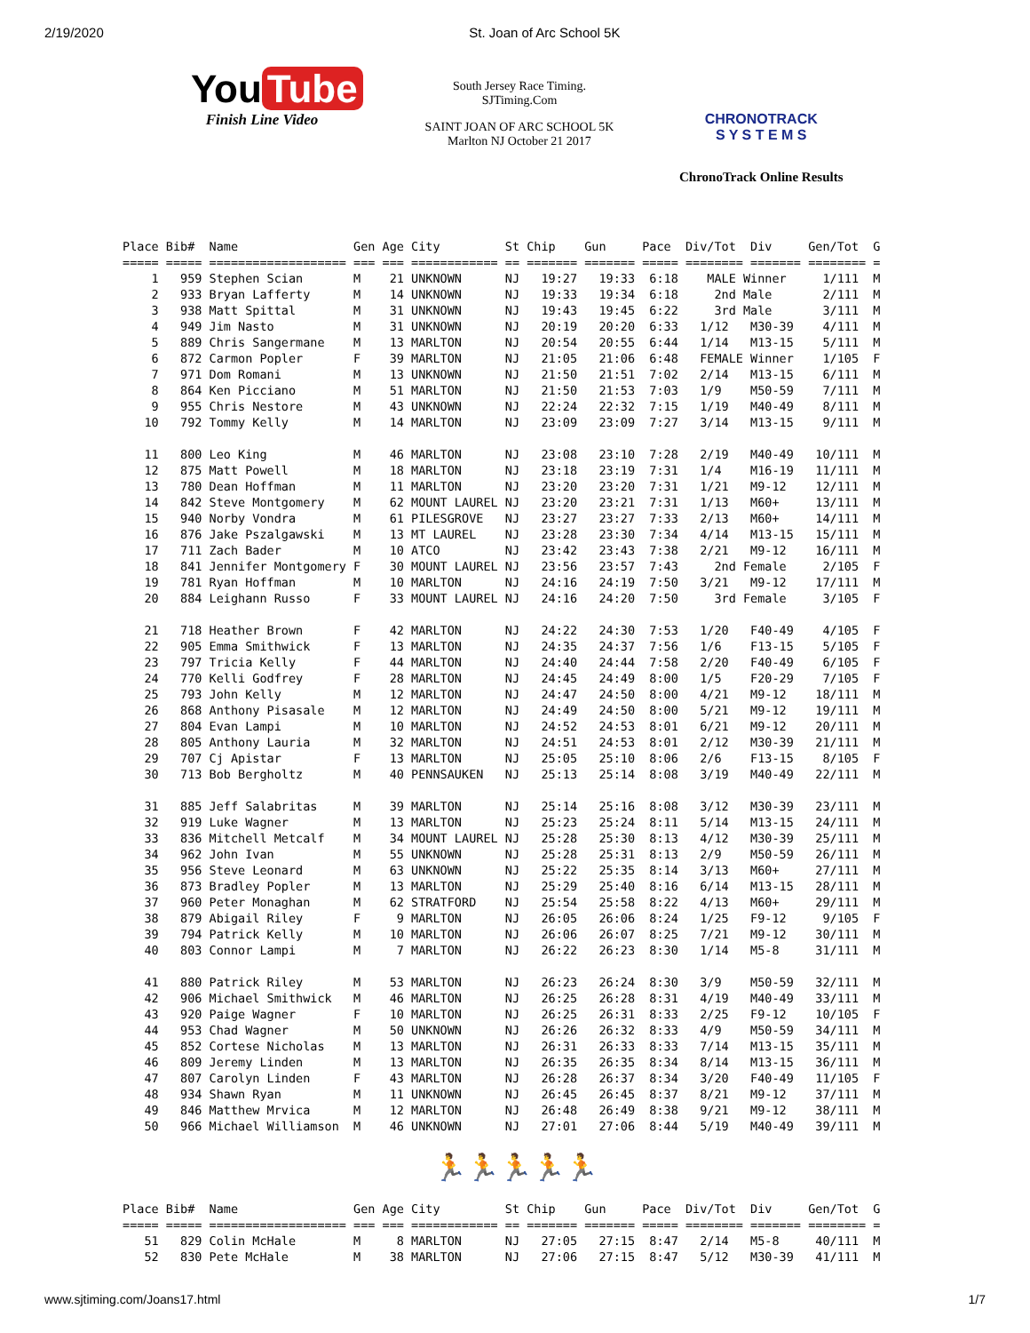2/19/2020 St. Joan of Arc School 5K
You Tube
Finish Line Video
South Jersey Race Timing.
SJTiming.Com
SAINT JOAN OF ARC SCHOOL 5K
Marlton NJ October 21 2017
CHRONOTRACK
S Y S T E M S
ChronoTrack Online Results
Place Bib#  Name                Gen Age City         St Chip    Gun     Pace  Div/Tot  Div     Gen/Tot  G
===== ===== =================== === === ============ == ======= ======= ===== ======== ======= ======== =
    1   959 Stephen Scian       M    21 UNKNOWN      NJ   19:27   19:33  6:18    MALE Winner     1/111  M
    2   933 Bryan Lafferty      M    14 UNKNOWN      NJ   19:33   19:34  6:18     2nd Male       2/111  M
    3   938 Matt Spittal        M    31 UNKNOWN      NJ   19:43   19:45  6:22     3rd Male       3/111  M
    4   949 Jim Nasto           M    31 UNKNOWN      NJ   20:19   20:20  6:33   1/12   M30-39    4/111  M
    5   889 Chris Sangermane    M    13 MARLTON      NJ   20:54   20:55  6:44   1/14   M13-15    5/111  M
    6   872 Carmon Popler       F    39 MARLTON      NJ   21:05   21:06  6:48   FEMALE Winner    1/105  F
    7   971 Dom Romani          M    13 UNKNOWN      NJ   21:50   21:51  7:02   2/14   M13-15    6/111  M
    8   864 Ken Picciano        M    51 MARLTON      NJ   21:50   21:53  7:03   1/9    M50-59    7/111  M
    9   955 Chris Nestore       M    43 UNKNOWN      NJ   22:24   22:32  7:15   1/19   M40-49    8/111  M
   10   792 Tommy Kelly         M    14 MARLTON      NJ   23:09   23:09  7:27   3/14   M13-15    9/111  M

   11   800 Leo King            M    46 MARLTON      NJ   23:08   23:10  7:28   2/19   M40-49   10/111  M
   12   875 Matt Powell         M    18 MARLTON      NJ   23:18   23:19  7:31   1/4    M16-19   11/111  M
   13   780 Dean Hoffman        M    11 MARLTON      NJ   23:20   23:20  7:31   1/21   M9-12    12/111  M
   14   842 Steve Montgomery    M    62 MOUNT LAUREL NJ   23:20   23:21  7:31   1/13   M60+     13/111  M
   15   940 Norby Vondra        M    61 PILESGROVE   NJ   23:27   23:27  7:33   2/13   M60+     14/111  M
   16   876 Jake Pszalgawski    M    13 MT LAUREL    NJ   23:28   23:30  7:34   4/14   M13-15   15/111  M
   17   711 Zach Bader          M    10 ATCO         NJ   23:42   23:43  7:38   2/21   M9-12    16/111  M
   18   841 Jennifer Montgomery F    30 MOUNT LAUREL NJ   23:56   23:57  7:43     2nd Female     2/105  F
   19   781 Ryan Hoffman        M    10 MARLTON      NJ   24:16   24:19  7:50   3/21   M9-12    17/111  M
   20   884 Leighann Russo      F    33 MOUNT LAUREL NJ   24:16   24:20  7:50     3rd Female     3/105  F

   21   718 Heather Brown       F    42 MARLTON      NJ   24:22   24:30  7:53   1/20   F40-49    4/105  F
   22   905 Emma Smithwick      F    13 MARLTON      NJ   24:35   24:37  7:56   1/6    F13-15    5/105  F
   23   797 Tricia Kelly        F    44 MARLTON      NJ   24:40   24:44  7:58   2/20   F40-49    6/105  F
   24   770 Kelli Godfrey       F    28 MARLTON      NJ   24:45   24:49  8:00   1/5    F20-29    7/105  F
   25   793 John Kelly          M    12 MARLTON      NJ   24:47   24:50  8:00   4/21   M9-12    18/111  M
   26   868 Anthony Pisasale    M    12 MARLTON      NJ   24:49   24:50  8:00   5/21   M9-12    19/111  M
   27   804 Evan Lampi          M    10 MARLTON      NJ   24:52   24:53  8:01   6/21   M9-12    20/111  M
   28   805 Anthony Lauria      M    32 MARLTON      NJ   24:51   24:53  8:01   2/12   M30-39   21/111  M
   29   707 Cj Apistar          F    13 MARLTON      NJ   25:05   25:10  8:06   2/6    F13-15    8/105  F
   30   713 Bob Bergholtz       M    40 PENNSAUKEN   NJ   25:13   25:14  8:08   3/19   M40-49   22/111  M

   31   885 Jeff Salabritas     M    39 MARLTON      NJ   25:14   25:16  8:08   3/12   M30-39   23/111  M
   32   919 Luke Wagner         M    13 MARLTON      NJ   25:23   25:24  8:11   5/14   M13-15   24/111  M
   33   836 Mitchell Metcalf    M    34 MOUNT LAUREL NJ   25:28   25:30  8:13   4/12   M30-39   25/111  M
   34   962 John Ivan           M    55 UNKNOWN      NJ   25:28   25:31  8:13   2/9    M50-59   26/111  M
   35   956 Steve Leonard       M    63 UNKNOWN      NJ   25:22   25:35  8:14   3/13   M60+     27/111  M
   36   873 Bradley Popler      M    13 MARLTON      NJ   25:29   25:40  8:16   6/14   M13-15   28/111  M
   37   960 Peter Monaghan      M    62 STRATFORD    NJ   25:54   25:58  8:22   4/13   M60+     29/111  M
   38   879 Abigail Riley       F     9 MARLTON      NJ   26:05   26:06  8:24   1/25   F9-12     9/105  F
   39   794 Patrick Kelly       M    10 MARLTON      NJ   26:06   26:07  8:25   7/21   M9-12    30/111  M
   40   803 Connor Lampi        M     7 MARLTON      NJ   26:22   26:23  8:30   1/14   M5-8     31/111  M

   41   880 Patrick Riley       M    53 MARLTON      NJ   26:23   26:24  8:30   3/9    M50-59   32/111  M
   42   906 Michael Smithwick   M    46 MARLTON      NJ   26:25   26:28  8:31   4/19   M40-49   33/111  M
   43   920 Paige Wagner        F    10 MARLTON      NJ   26:25   26:31  8:33   2/25   F9-12    10/105  F
   44   953 Chad Wagner         M    50 UNKNOWN      NJ   26:26   26:32  8:33   4/9    M50-59   34/111  M
   45   852 Cortese Nicholas    M    13 MARLTON      NJ   26:31   26:33  8:33   7/14   M13-15   35/111  M
   46   809 Jeremy Linden       M    13 MARLTON      NJ   26:35   26:35  8:34   8/14   M13-15   36/111  M
   47   807 Carolyn Linden      F    43 MARLTON      NJ   26:28   26:37  8:34   3/20   F40-49   11/105  F
   48   934 Shawn Ryan          M    11 UNKNOWN      NJ   26:45   26:45  8:37   8/21   M9-12    37/111  M
   49   846 Matthew Mrvica      M    12 MARLTON      NJ   26:48   26:49  8:38   9/21   M9-12    38/111  M
   50   966 Michael Williamson  M    46 UNKNOWN      NJ   27:01   27:06  8:44   5/19   M40-49   39/111  M
🏃🏃🏃🏃🏃
Place Bib#  Name                Gen Age City         St Chip    Gun     Pace  Div/Tot  Div     Gen/Tot  G
===== ===== =================== === === ============ == ======= ======= ===== ======== ======= ======== =
   51   829 Colin McHale        M     8 MARLTON      NJ   27:05   27:15  8:47   2/14   M5-8     40/111  M
   52   830 Pete McHale         M    38 MARLTON      NJ   27:06   27:15  8:47   5/12   M30-39   41/111  M
www.sjtiming.com/Joans17.html 1/7